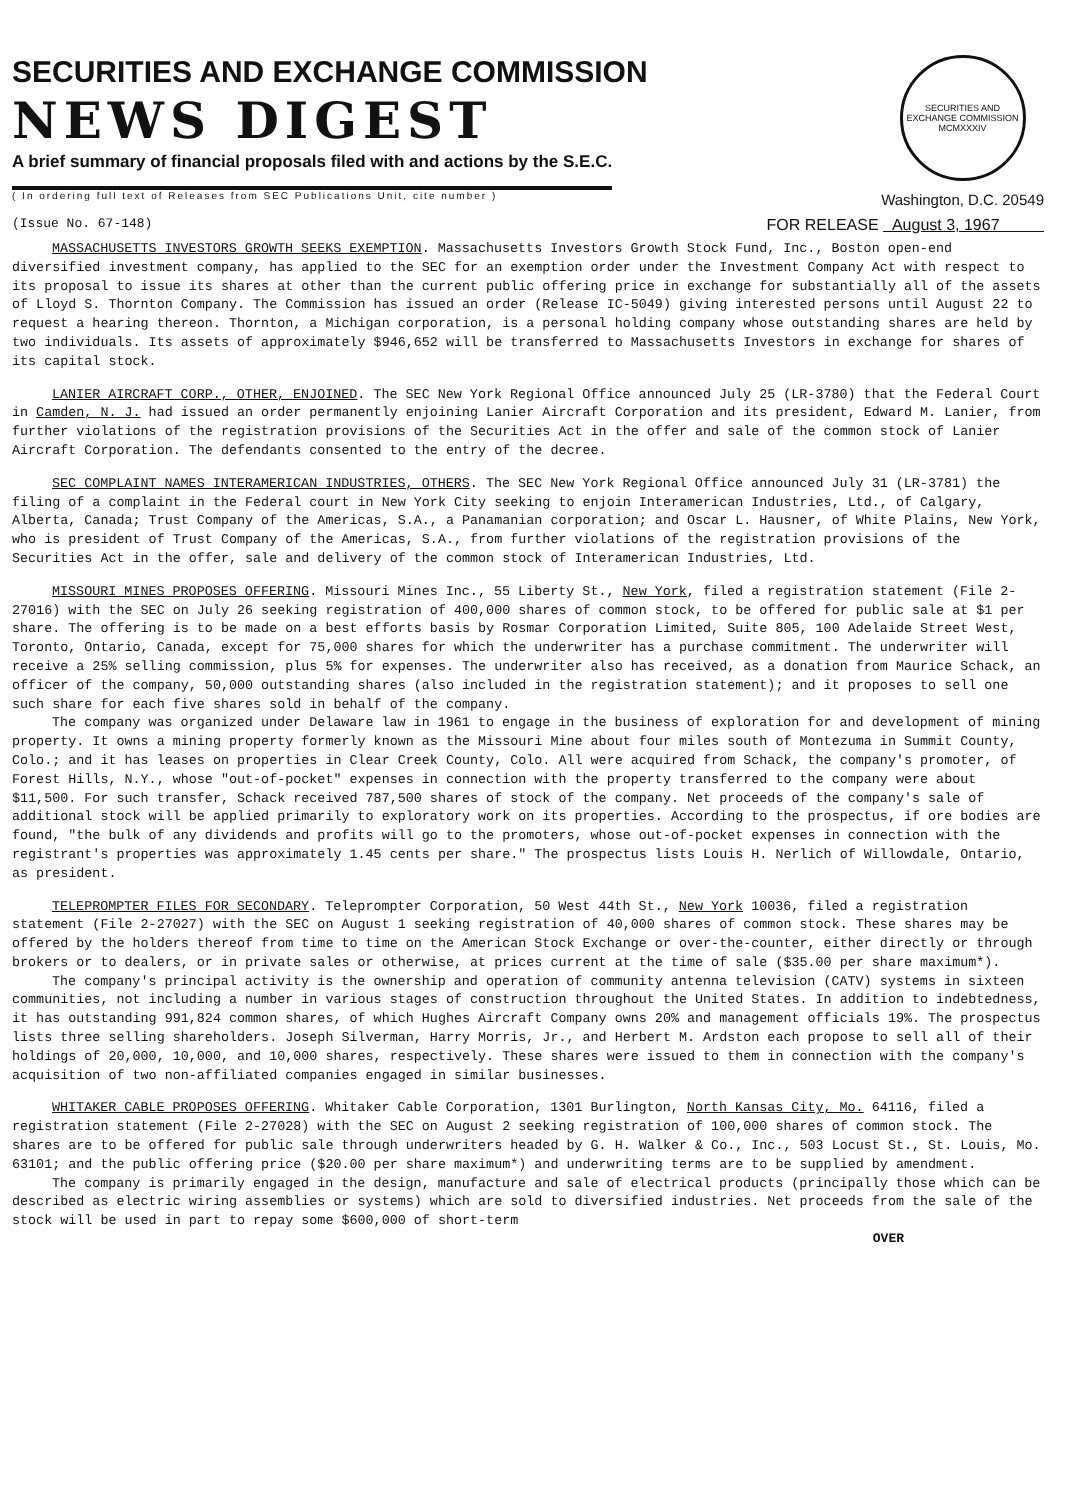SECURITIES AND EXCHANGE COMMISSION
NEWS DIGEST
A brief summary of financial proposals filed with and actions by the S.E.C.
( In ordering full text of Releases from SEC Publications Unit, cite number )
SECURITIES AND EXCHANGE COMMISSION MCMXXXIV
Washington, D.C. 20549
(Issue No. 67-148) FOR RELEASE August 3, 1967
MASSACHUSETTS INVESTORS GROWTH SEEKS EXEMPTION. Massachusetts Investors Growth Stock Fund, Inc., Boston open-end diversified investment company, has applied to the SEC for an exemption order under the Investment Company Act with respect to its proposal to issue its shares at other than the current public offering price in exchange for substantially all of the assets of Lloyd S. Thornton Company. The Commission has issued an order (Release IC-5049) giving interested persons until August 22 to request a hearing thereon. Thornton, a Michigan corporation, is a personal holding company whose outstanding shares are held by two individuals. Its assets of approximately $946,652 will be transferred to Massachusetts Investors in exchange for shares of its capital stock.
LANIER AIRCRAFT CORP., OTHER, ENJOINED. The SEC New York Regional Office announced July 25 (LR-3780) that the Federal Court in Camden, N. J. had issued an order permanently enjoining Lanier Aircraft Corporation and its president, Edward M. Lanier, from further violations of the registration provisions of the Securities Act in the offer and sale of the common stock of Lanier Aircraft Corporation. The defendants consented to the entry of the decree.
SEC COMPLAINT NAMES INTERAMERICAN INDUSTRIES, OTHERS. The SEC New York Regional Office announced July 31 (LR-3781) the filing of a complaint in the Federal court in New York City seeking to enjoin Interamerican Industries, Ltd., of Calgary, Alberta, Canada; Trust Company of the Americas, S.A., a Panamanian corporation; and Oscar L. Hausner, of White Plains, New York, who is president of Trust Company of the Americas, S.A., from further violations of the registration provisions of the Securities Act in the offer, sale and delivery of the common stock of Interamerican Industries, Ltd.
MISSOURI MINES PROPOSES OFFERING. Missouri Mines Inc., 55 Liberty St., New York, filed a registration statement (File 2-27016) with the SEC on July 26 seeking registration of 400,000 shares of common stock, to be offered for public sale at $1 per share. The offering is to be made on a best efforts basis by Rosmar Corporation Limited, Suite 805, 100 Adelaide Street West, Toronto, Ontario, Canada, except for 75,000 shares for which the underwriter has a purchase commitment. The underwriter will receive a 25% selling commission, plus 5% for expenses. The underwriter also has received, as a donation from Maurice Schack, an officer of the company, 50,000 outstanding shares (also included in the registration statement); and it proposes to sell one such share for each five shares sold in behalf of the company.
The company was organized under Delaware law in 1961 to engage in the business of exploration for and development of mining property. It owns a mining property formerly known as the Missouri Mine about four miles south of Montezuma in Summit County, Colo.; and it has leases on properties in Clear Creek County, Colo. All were acquired from Schack, the company's promoter, of Forest Hills, N.Y., whose "out-of-pocket" expenses in connection with the property transferred to the company were about $11,500. For such transfer, Schack received 787,500 shares of stock of the company. Net proceeds of the company's sale of additional stock will be applied primarily to exploratory work on its properties. According to the prospectus, if ore bodies are found, "the bulk of any dividends and profits will go to the promoters, whose out-of-pocket expenses in connection with the registrant's properties was approximately 1.45 cents per share." The prospectus lists Louis H. Nerlich of Willowdale, Ontario, as president.
TELEPROMPTER FILES FOR SECONDARY. Teleprompter Corporation, 50 West 44th St., New York 10036, filed a registration statement (File 2-27027) with the SEC on August 1 seeking registration of 40,000 shares of common stock. These shares may be offered by the holders thereof from time to time on the American Stock Exchange or over-the-counter, either directly or through brokers or to dealers, or in private sales or otherwise, at prices current at the time of sale ($35.00 per share maximum*).
The company's principal activity is the ownership and operation of community antenna television (CATV) systems in sixteen communities, not including a number in various stages of construction throughout the United States. In addition to indebtedness, it has outstanding 991,824 common shares, of which Hughes Aircraft Company owns 20% and management officials 19%. The prospectus lists three selling shareholders. Joseph Silverman, Harry Morris, Jr., and Herbert M. Ardston each propose to sell all of their holdings of 20,000, 10,000, and 10,000 shares, respectively. These shares were issued to them in connection with the company's acquisition of two non-affiliated companies engaged in similar businesses.
WHITAKER CABLE PROPOSES OFFERING. Whitaker Cable Corporation, 1301 Burlington, North Kansas City, Mo. 64116, filed a registration statement (File 2-27028) with the SEC on August 2 seeking registration of 100,000 shares of common stock. The shares are to be offered for public sale through underwriters headed by G. H. Walker & Co., Inc., 503 Locust St., St. Louis, Mo. 63101; and the public offering price ($20.00 per share maximum*) and underwriting terms are to be supplied by amendment.
The company is primarily engaged in the design, manufacture and sale of electrical products (principally those which can be described as electric wiring assemblies or systems) which are sold to diversified industries. Net proceeds from the sale of the stock will be used in part to repay some $600,000 of short-term
OVER